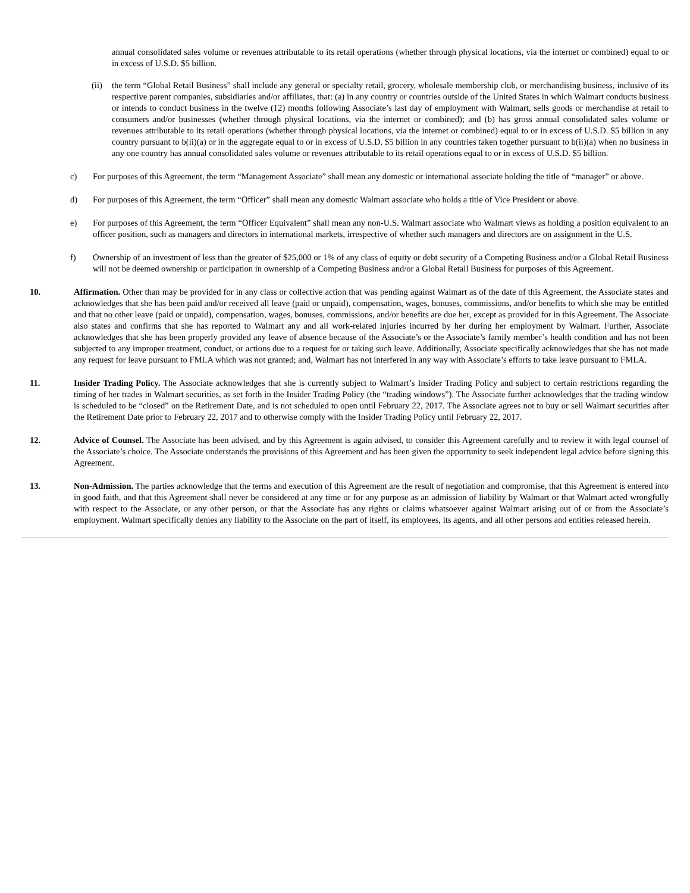annual consolidated sales volume or revenues attributable to its retail operations (whether through physical locations, via the internet or combined) equal to or in excess of U.S.D. $5 billion.
(ii)
the term “Global Retail Business” shall include any general or specialty retail, grocery, wholesale membership club, or merchandising business, inclusive of its respective parent companies, subsidiaries and/or affiliates, that: (a) in any country or countries outside of the United States in which Walmart conducts business or intends to conduct business in the twelve (12) months following Associate’s last day of employment with Walmart, sells goods or merchandise at retail to consumers and/or businesses (whether through physical locations, via the internet or combined); and (b) has gross annual consolidated sales volume or revenues attributable to its retail operations (whether through physical locations, via the internet or combined) equal to or in excess of U.S.D. $5 billion in any country pursuant to b(ii)(a) or in the aggregate equal to or in excess of U.S.D. $5 billion in any countries taken together pursuant to b(ii)(a) when no business in any one country has annual consolidated sales volume or revenues attributable to its retail operations equal to or in excess of U.S.D. $5 billion.
c) For purposes of this Agreement, the term “Management Associate” shall mean any domestic or international associate holding the title of “manager” or above.
d) For purposes of this Agreement, the term “Officer” shall mean any domestic Walmart associate who holds a title of Vice President or above.
e) For purposes of this Agreement, the term “Officer Equivalent” shall mean any non-U.S. Walmart associate who Walmart views as holding a position equivalent to an officer position, such as managers and directors in international markets, irrespective of whether such managers and directors are on assignment in the U.S.
f) Ownership of an investment of less than the greater of $25,000 or 1% of any class of equity or debt security of a Competing Business and/or a Global Retail Business will not be deemed ownership or participation in ownership of a Competing Business and/or a Global Retail Business for purposes of this Agreement.
10. Affirmation. Other than may be provided for in any class or collective action that was pending against Walmart as of the date of this Agreement, the Associate states and acknowledges that she has been paid and/or received all leave (paid or unpaid), compensation, wages, bonuses, commissions, and/or benefits to which she may be entitled and that no other leave (paid or unpaid), compensation, wages, bonuses, commissions, and/or benefits are due her, except as provided for in this Agreement. The Associate also states and confirms that she has reported to Walmart any and all work-related injuries incurred by her during her employment by Walmart. Further, Associate acknowledges that she has been properly provided any leave of absence because of the Associate’s or the Associate’s family member’s health condition and has not been subjected to any improper treatment, conduct, or actions due to a request for or taking such leave. Additionally, Associate specifically acknowledges that she has not made any request for leave pursuant to FMLA which was not granted; and, Walmart has not interfered in any way with Associate’s efforts to take leave pursuant to FMLA.
11. Insider Trading Policy. The Associate acknowledges that she is currently subject to Walmart’s Insider Trading Policy and subject to certain restrictions regarding the timing of her trades in Walmart securities, as set forth in the Insider Trading Policy (the “trading windows”). The Associate further acknowledges that the trading window is scheduled to be “closed” on the Retirement Date, and is not scheduled to open until February 22, 2017. The Associate agrees not to buy or sell Walmart securities after the Retirement Date prior to February 22, 2017 and to otherwise comply with the Insider Trading Policy until February 22, 2017.
12. Advice of Counsel. The Associate has been advised, and by this Agreement is again advised, to consider this Agreement carefully and to review it with legal counsel of the Associate’s choice. The Associate understands the provisions of this Agreement and has been given the opportunity to seek independent legal advice before signing this Agreement.
13. Non-Admission. The parties acknowledge that the terms and execution of this Agreement are the result of negotiation and compromise, that this Agreement is entered into in good faith, and that this Agreement shall never be considered at any time or for any purpose as an admission of liability by Walmart or that Walmart acted wrongfully with respect to the Associate, or any other person, or that the Associate has any rights or claims whatsoever against Walmart arising out of or from the Associate’s employment. Walmart specifically denies any liability to the Associate on the part of itself, its employees, its agents, and all other persons and entities released herein.